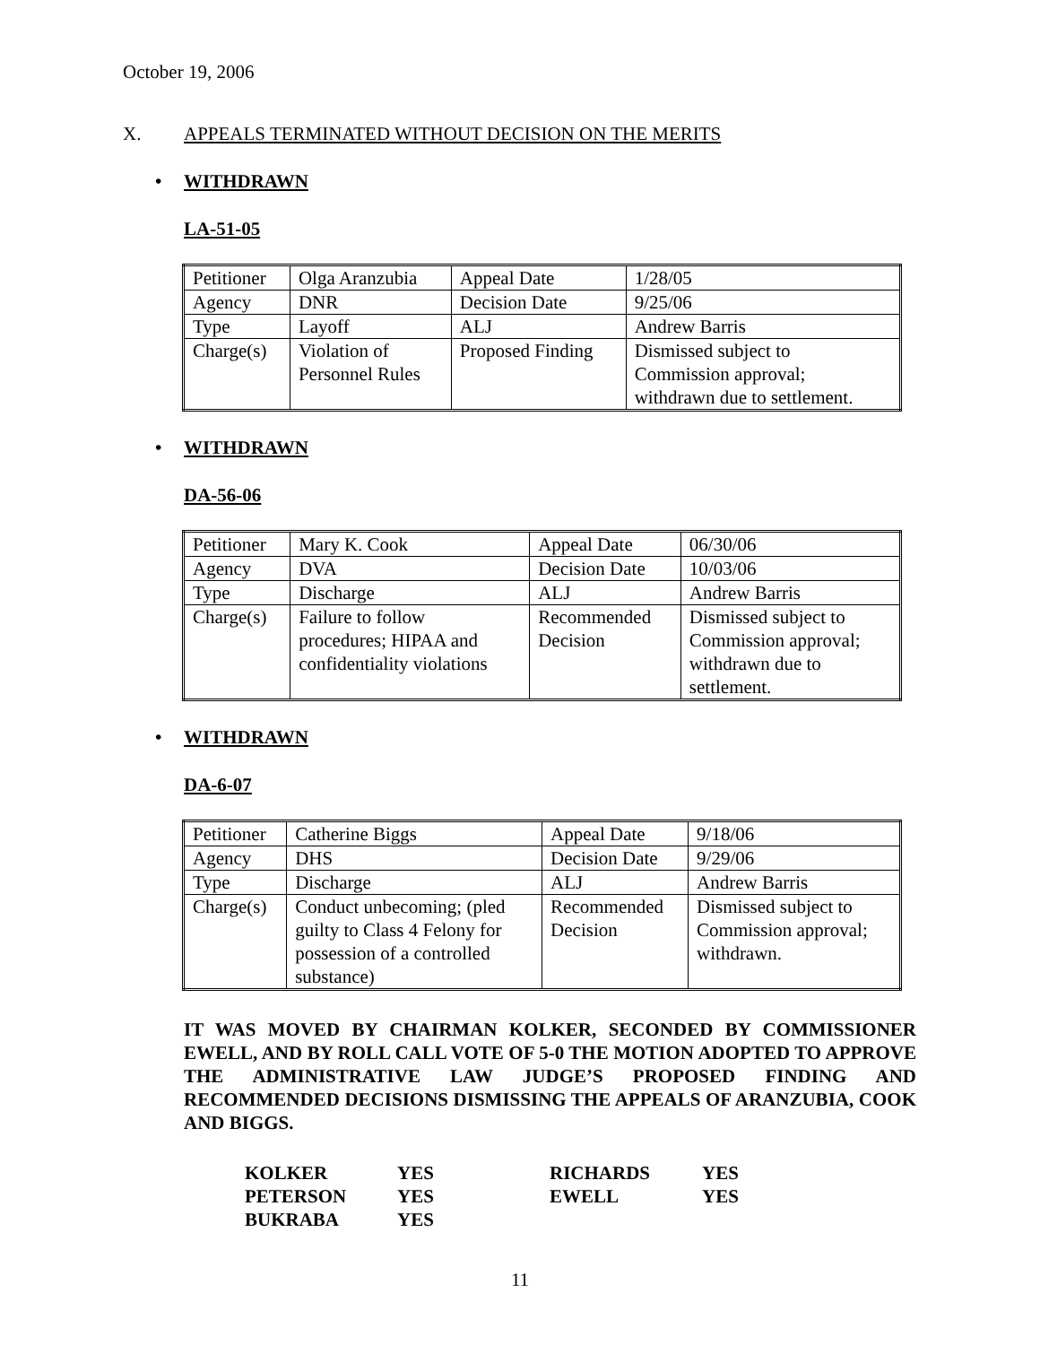October 19, 2006
X. APPEALS TERMINATED WITHOUT DECISION ON THE MERITS
• WITHDRAWN
LA-51-05
| Petitioner | Olga Aranzubia | Appeal Date | 1/28/05 |
| Agency | DNR | Decision Date | 9/25/06 |
| Type | Layoff | ALJ | Andrew Barris |
| Charge(s) | Violation of Personnel Rules | Proposed Finding | Dismissed subject to Commission approval; withdrawn due to settlement. |
• WITHDRAWN
DA-56-06
| Petitioner | Mary K. Cook | Appeal Date | 06/30/06 |
| Agency | DVA | Decision Date | 10/03/06 |
| Type | Discharge | ALJ | Andrew Barris |
| Charge(s) | Failure to follow procedures; HIPAA and confidentiality violations | Recommended Decision | Dismissed subject to Commission approval; withdrawn due to settlement. |
• WITHDRAWN
DA-6-07
| Petitioner | Catherine Biggs | Appeal Date | 9/18/06 |
| Agency | DHS | Decision Date | 9/29/06 |
| Type | Discharge | ALJ | Andrew Barris |
| Charge(s) | Conduct unbecoming; (pled guilty to Class 4 Felony for possession of a controlled substance) | Recommended Decision | Dismissed subject to Commission approval; withdrawn. |
IT WAS MOVED BY CHAIRMAN KOLKER, SECONDED BY COMMISSIONER EWELL, AND BY ROLL CALL VOTE OF 5-0 THE MOTION ADOPTED TO APPROVE THE ADMINISTRATIVE LAW JUDGE’S PROPOSED FINDING AND RECOMMENDED DECISIONS DISMISSING THE APPEALS OF ARANZUBIA, COOK AND BIGGS.
| KOLKER | YES | RICHARDS | YES |
| PETERSON | YES | EWELL | YES |
| BUKRABA | YES | | |
11